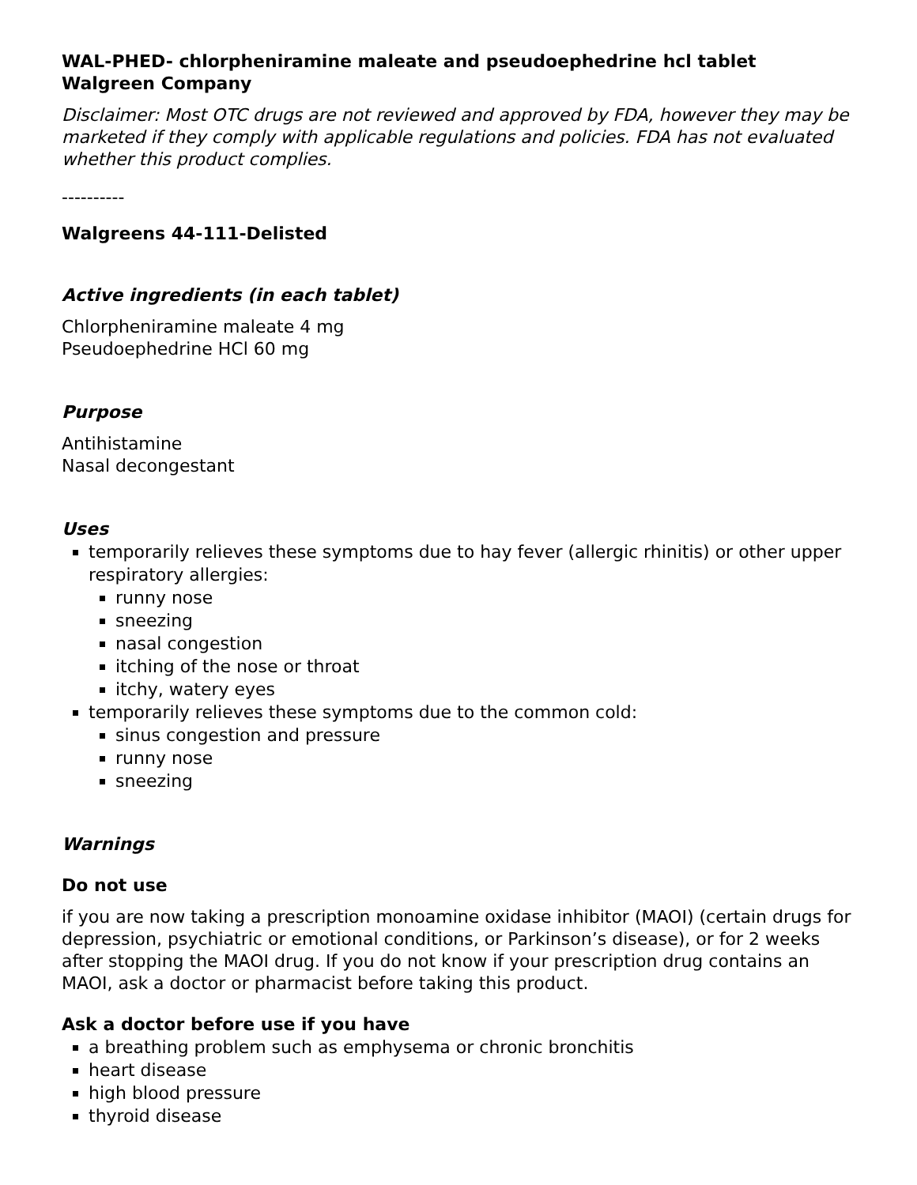WAL-PHED- chlorpheniramine maleate and pseudoephedrine hcl tablet
Walgreen Company
Disclaimer: Most OTC drugs are not reviewed and approved by FDA, however they may be marketed if they comply with applicable regulations and policies. FDA has not evaluated whether this product complies.
----------
Walgreens 44-111-Delisted
Active ingredients (in each tablet)
Chlorpheniramine maleate 4 mg
Pseudoephedrine HCl 60 mg
Purpose
Antihistamine
Nasal decongestant
Uses
temporarily relieves these symptoms due to hay fever (allergic rhinitis) or other upper respiratory allergies:
runny nose
sneezing
nasal congestion
itching of the nose or throat
itchy, watery eyes
temporarily relieves these symptoms due to the common cold:
sinus congestion and pressure
runny nose
sneezing
Warnings
Do not use
if you are now taking a prescription monoamine oxidase inhibitor (MAOI) (certain drugs for depression, psychiatric or emotional conditions, or Parkinson’s disease), or for 2 weeks after stopping the MAOI drug. If you do not know if your prescription drug contains an MAOI, ask a doctor or pharmacist before taking this product.
Ask a doctor before use if you have
a breathing problem such as emphysema or chronic bronchitis
heart disease
high blood pressure
thyroid disease